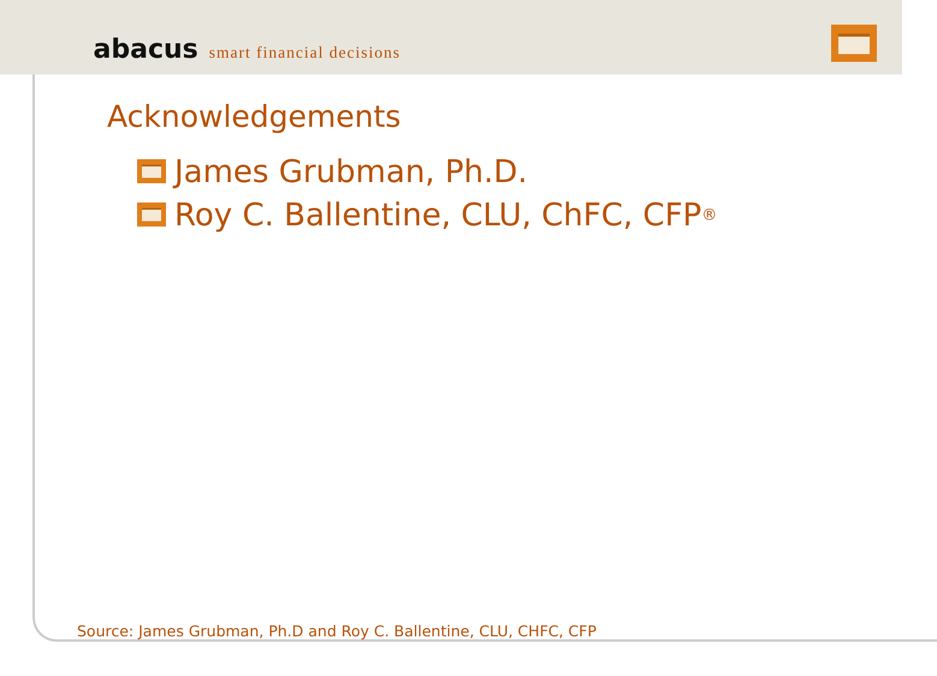abacus smart financial decisions
Acknowledgements
James Grubman, Ph.D.
Roy C. Ballentine, CLU, ChFC, CFP<sup>®</sup>
Source: James Grubman, Ph.D and Roy C. Ballentine, CLU, CHFC, CFP